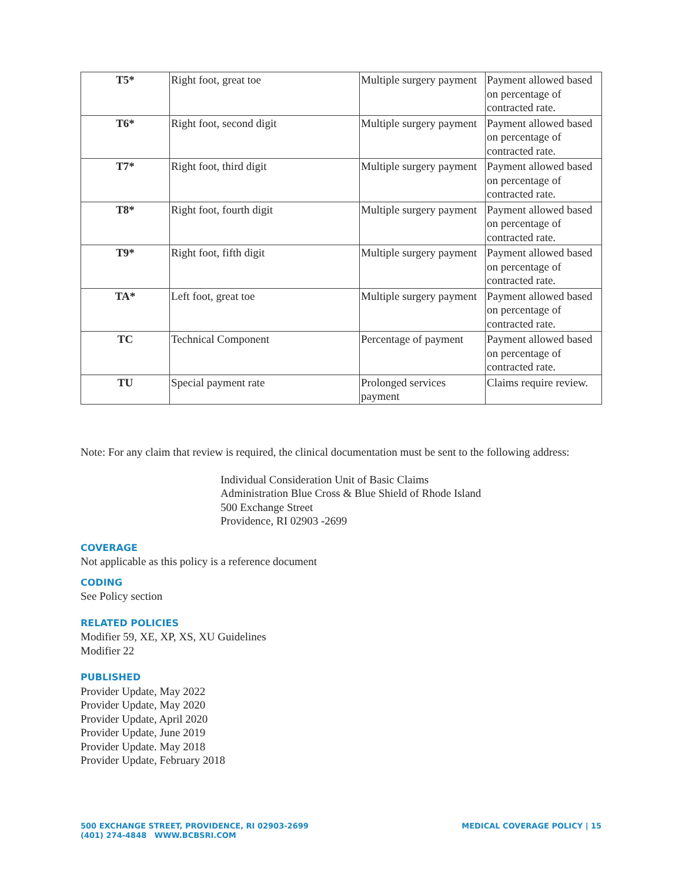| T5* | Right foot, great toe | Multiple surgery payment | Payment allowed based on percentage of contracted rate. |
| T6* | Right foot, second digit | Multiple surgery payment | Payment allowed based on percentage of contracted rate. |
| T7* | Right foot, third digit | Multiple surgery payment | Payment allowed based on percentage of contracted rate. |
| T8* | Right foot, fourth digit | Multiple surgery payment | Payment allowed based on percentage of contracted rate. |
| T9* | Right foot, fifth digit | Multiple surgery payment | Payment allowed based on percentage of contracted rate. |
| TA* | Left foot, great toe | Multiple surgery payment | Payment allowed based on percentage of contracted rate. |
| TC | Technical Component | Percentage of payment | Payment allowed based on percentage of contracted rate. |
| TU | Special payment rate | Prolonged services payment | Claims require review. |
Note: For any claim that review is required, the clinical documentation must be sent to the following address:
Individual Consideration Unit of Basic Claims
Administration Blue Cross & Blue Shield of Rhode Island
500 Exchange Street
Providence, RI 02903 -2699
COVERAGE
Not applicable as this policy is a reference document
CODING
See Policy section
RELATED POLICIES
Modifier 59, XE, XP, XS, XU Guidelines
Modifier 22
PUBLISHED
Provider Update, May 2022
Provider Update, May 2020
Provider Update, April 2020
Provider Update, June 2019
Provider Update. May 2018
Provider Update, February 2018
500 EXCHANGE STREET, PROVIDENCE, RI 02903-2699
(401) 274-4848 WWW.BCBSRI.COM
MEDICAL COVERAGE POLICY | 15